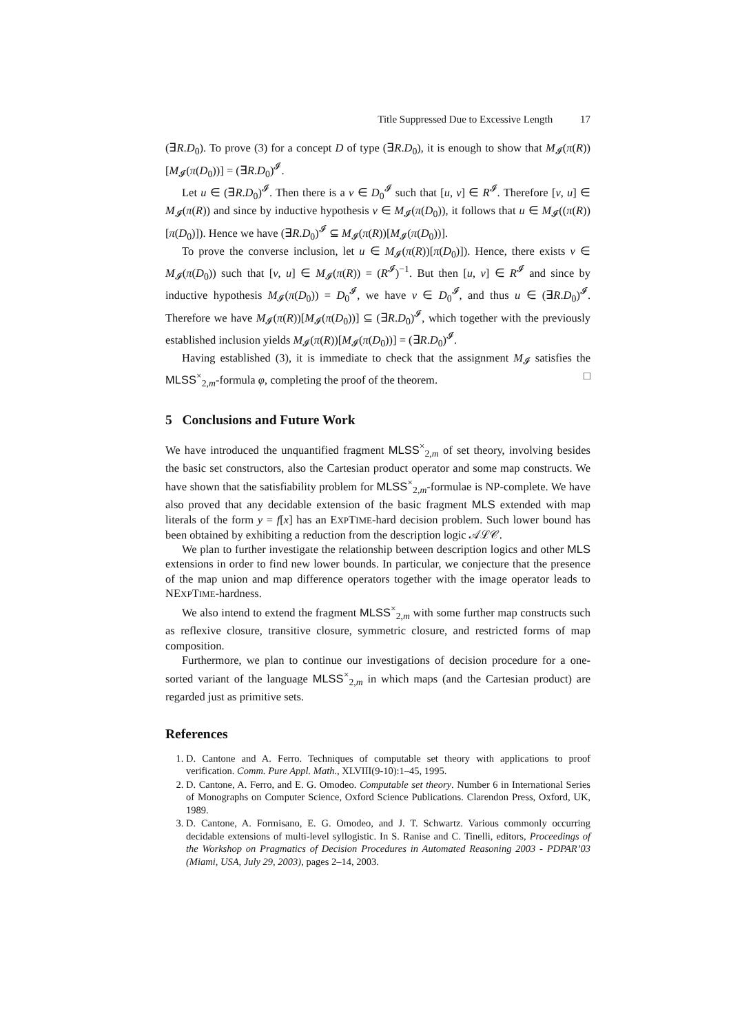Title Suppressed Due to Excessive Length 17
(∃R.D<sub>0</sub>). To prove (3) for a concept D of type (∃R.D<sub>0</sub>), it is enough to show that M<sub>𝓘</sub>(π(R))[M<sub>𝓘</sub>(π(D<sub>0</sub>))] = (∃R.D<sub>0</sub>)<sup>𝓘</sup>.
Let u ∈ (∃R.D<sub>0</sub>)<sup>𝓘</sup>. Then there is a v ∈ D<sub>0</sub><sup>𝓘</sup> such that [u, v] ∈ R<sup>𝓘</sup>. Therefore [v, u] ∈ M<sub>𝓘</sub>(π(R)) and since by inductive hypothesis v ∈ M<sub>𝓘</sub>(π(D<sub>0</sub>)), it follows that u ∈ M<sub>𝓘</sub>((π(R))[π(D<sub>0</sub>)]). Hence we have (∃R.D<sub>0</sub>)<sup>𝓘</sup> ⊆ M<sub>𝓘</sub>(π(R))[M<sub>𝓘</sub>(π(D<sub>0</sub>))].
To prove the converse inclusion, let u ∈ M<sub>𝓘</sub>(π(R))[π(D<sub>0</sub>)]). Hence, there exists v ∈ M<sub>𝓘</sub>(π(D<sub>0</sub>)) such that [v, u] ∈ M<sub>𝓘</sub>(π(R)) = (R<sup>𝓘</sup>)<sup>−1</sup>. But then [u, v] ∈ R<sup>𝓘</sup> and since by inductive hypothesis M<sub>𝓘</sub>(π(D<sub>0</sub>)) = D<sub>0</sub><sup>𝓘</sup>, we have v ∈ D<sub>0</sub><sup>𝓘</sup>, and thus u ∈ (∃R.D<sub>0</sub>)<sup>𝓘</sup>. Therefore we have M<sub>𝓘</sub>(π(R))[M<sub>𝓘</sub>(π(D<sub>0</sub>))] ⊆ (∃R.D<sub>0</sub>)<sup>𝓘</sup>, which together with the previously established inclusion yields M<sub>𝓘</sub>(π(R))[M<sub>𝓘</sub>(π(D<sub>0</sub>))] = (∃R.D<sub>0</sub>)<sup>𝓘</sup>.
Having established (3), it is immediate to check that the assignment M<sub>𝓘</sub> satisfies the MLSS<sup>×</sup><sub>2,m</sub>-formula φ, completing the proof of the theorem. □
5 Conclusions and Future Work
We have introduced the unquantified fragment MLSS<sup>×</sup><sub>2,m</sub> of set theory, involving besides the basic set constructors, also the Cartesian product operator and some map constructs. We have shown that the satisfiability problem for MLSS<sup>×</sup><sub>2,m</sub>-formulae is NP-complete. We have also proved that any decidable extension of the basic fragment MLS extended with map literals of the form y = f[x] has an EXPTIME-hard decision problem. Such lower bound has been obtained by exhibiting a reduction from the description logic 𝒜ℒ𝒞.
We plan to further investigate the relationship between description logics and other MLS extensions in order to find new lower bounds. In particular, we conjecture that the presence of the map union and map difference operators together with the image operator leads to NEXPTIME-hardness.
We also intend to extend the fragment MLSS<sup>×</sup><sub>2,m</sub> with some further map constructs such as reflexive closure, transitive closure, symmetric closure, and restricted forms of map composition.
Furthermore, we plan to continue our investigations of decision procedure for a one-sorted variant of the language MLSS<sup>×</sup><sub>2,m</sub> in which maps (and the Cartesian product) are regarded just as primitive sets.
References
1. D. Cantone and A. Ferro. Techniques of computable set theory with applications to proof verification. Comm. Pure Appl. Math., XLVIII(9-10):1–45, 1995.
2. D. Cantone, A. Ferro, and E. G. Omodeo. Computable set theory. Number 6 in International Series of Monographs on Computer Science, Oxford Science Publications. Clarendon Press, Oxford, UK, 1989.
3. D. Cantone, A. Formisano, E. G. Omodeo, and J. T. Schwartz. Various commonly occurring decidable extensions of multi-level syllogistic. In S. Ranise and C. Tinelli, editors, Proceedings of the Workshop on Pragmatics of Decision Procedures in Automated Reasoning 2003 - PDPAR’03 (Miami, USA, July 29, 2003), pages 2–14, 2003.